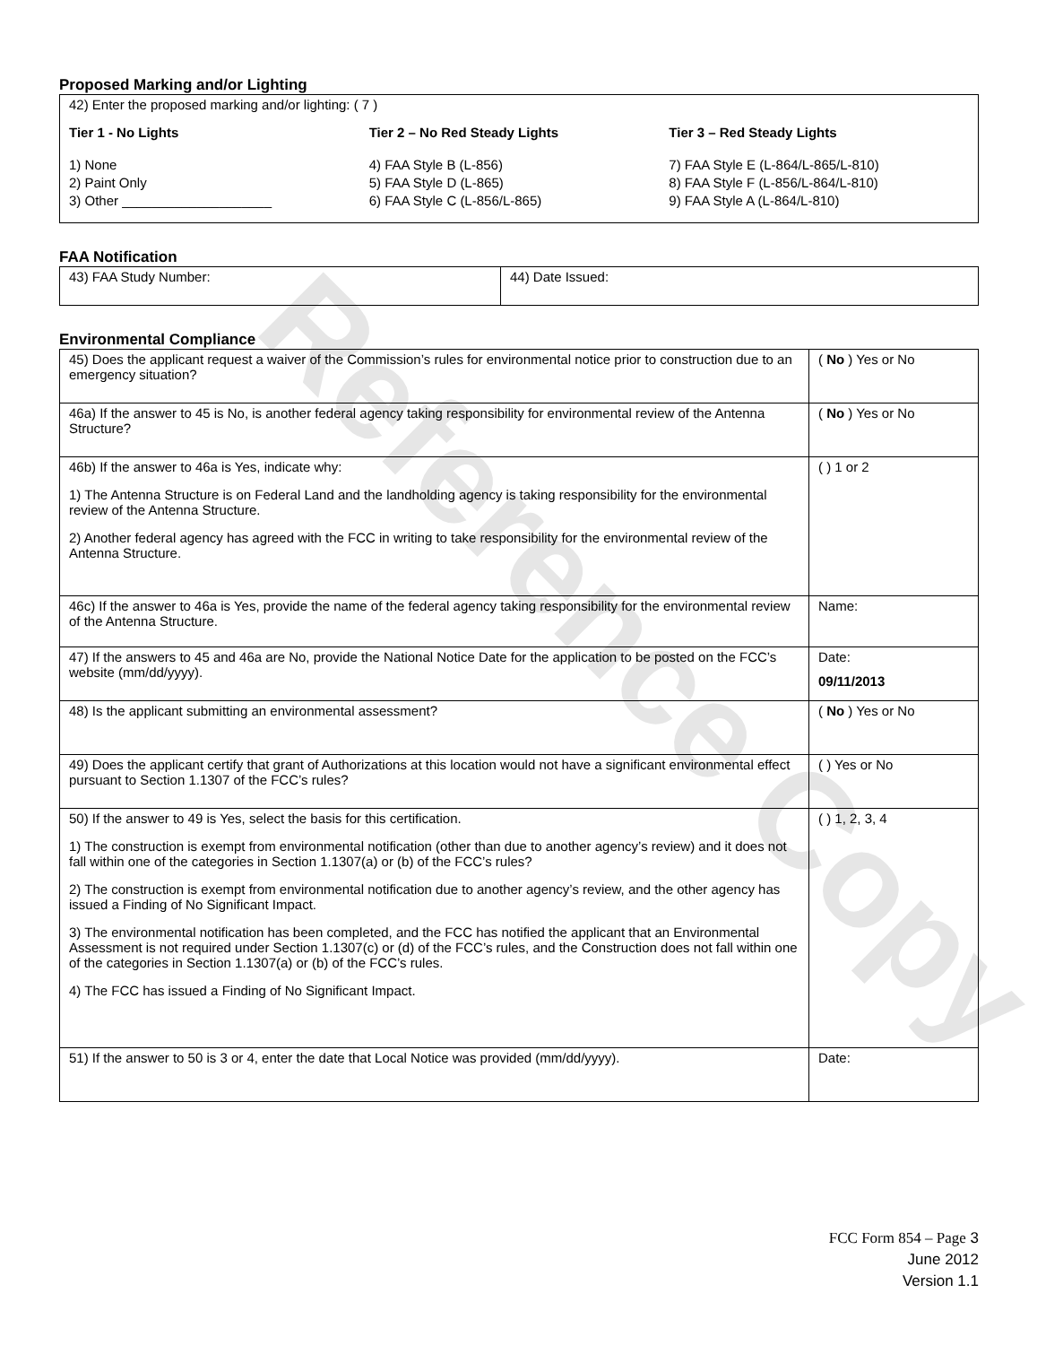Reference Copy
Proposed Marking and/or Lighting
42) Enter the proposed marking and/or lighting: ( 7 )
Tier 1 - No Lights
1) None
2) Paint Only
3) Other ____________________
Tier 2 – No Red Steady Lights
4) FAA Style B (L-856)
5) FAA Style D (L-865)
6) FAA Style C (L-856/L-865)
Tier 3 – Red Steady Lights
7) FAA Style E (L-864/L-865/L-810)
8) FAA Style F (L-856/L-864/L-810)
9) FAA Style A (L-864/L-810)
FAA Notification
| 43) FAA Study Number: | 44) Date Issued: |
Environmental Compliance
| 45) Does the applicant request a waiver of the Commission’s rules for environmental notice prior to construction due to an emergency situation? | ( No ) Yes or No |
| 46a) If the answer to 45 is No, is another federal agency taking responsibility for environmental review of the Antenna Structure? | ( No ) Yes or No |
| 46b) If the answer to 46a is Yes, indicate why: 1) The Antenna Structure is on Federal Land and the landholding agency is taking responsibility for the environmental review of the Antenna Structure. 2) Another federal agency has agreed with the FCC in writing to take responsibility for the environmental review of the Antenna Structure. | ( ) 1 or 2 |
| 46c) If the answer to 46a is Yes, provide the name of the federal agency taking responsibility for the environmental review of the Antenna Structure. | Name: |
| 47) If the answers to 45 and 46a are No, provide the National Notice Date for the application to be posted on the FCC’s website (mm/dd/yyyy). | Date: 09/11/2013 |
| 48) Is the applicant submitting an environmental assessment? | ( No ) Yes or No |
| 49) Does the applicant certify that grant of Authorizations at this location would not have a significant environmental effect pursuant to Section 1.1307 of the FCC’s rules? | ( ) Yes or No |
| 50) If the answer to 49 is Yes, select the basis for this certification. 1) The construction is exempt from environmental notification (other than due to another agency’s review) and it does not fall within one of the categories in Section 1.1307(a) or (b) of the FCC’s rules? 2) The construction is exempt from environmental notification due to another agency’s review, and the other agency has issued a Finding of No Significant Impact. 3) The environmental notification has been completed, and the FCC has notified the applicant that an Environmental Assessment is not required under Section 1.1307(c) or (d) of the FCC’s rules, and the Construction does not fall within one of the categories in Section 1.1307(a) or (b) of the FCC’s rules. 4) The FCC has issued a Finding of No Significant Impact. | ( ) 1, 2, 3, 4 |
| 51) If the answer to 50 is 3 or 4, enter the date that Local Notice was provided (mm/dd/yyyy). | Date: |
FCC Form 854 – Page 3
June 2012
Version 1.1